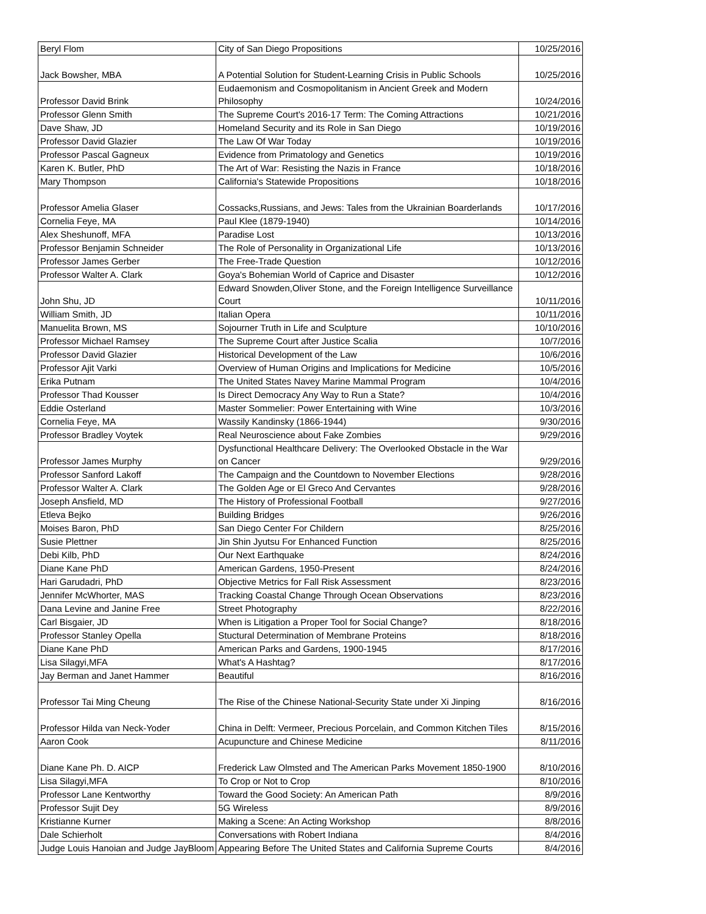| Beryl Flom | City of San Diego Propositions | 10/25/2016 |
| Jack Bowsher, MBA | A Potential Solution for Student-Learning Crisis in Public Schools | 10/25/2016 |
| Professor David Brink | Eudaemonism and Cosmopolitanism in Ancient Greek and Modern Philosophy | 10/24/2016 |
| Professor Glenn Smith | The Supreme Court's 2016-17 Term: The Coming Attractions | 10/21/2016 |
| Dave Shaw, JD | Homeland Security and its Role in San Diego | 10/19/2016 |
| Professor David Glazier | The Law Of War Today | 10/19/2016 |
| Professor Pascal Gagneux | Evidence from Primatology and Genetics | 10/19/2016 |
| Karen K. Butler, PhD | The Art of War: Resisting the Nazis in France | 10/18/2016 |
| Mary Thompson | California's Statewide Propositions | 10/18/2016 |
| Professor Amelia Glaser | Cossacks,Russians, and Jews: Tales from the Ukrainian Boarderlands | 10/17/2016 |
| Cornelia Feye, MA | Paul Klee (1879-1940) | 10/14/2016 |
| Alex Sheshunoff, MFA | Paradise Lost | 10/13/2016 |
| Professor Benjamin Schneider | The Role of Personality in Organizational Life | 10/13/2016 |
| Professor James Gerber | The Free-Trade Question | 10/12/2016 |
| Professor Walter A. Clark | Goya's Bohemian World of Caprice and Disaster | 10/12/2016 |
| John Shu, JD | Edward Snowden,Oliver Stone, and the Foreign Intelligence Surveillance Court | 10/11/2016 |
| William Smith, JD | Italian Opera | 10/11/2016 |
| Manuelita Brown, MS | Sojourner Truth in Life and Sculpture | 10/10/2016 |
| Professor Michael Ramsey | The Supreme Court after Justice Scalia | 10/7/2016 |
| Professor David Glazier | Historical Development of the Law | 10/6/2016 |
| Professor Ajit Varki | Overview of Human Origins and Implications for Medicine | 10/5/2016 |
| Erika Putnam | The United States Navey Marine Mammal Program | 10/4/2016 |
| Professor Thad Kousser | Is Direct Democracy Any Way to Run a State? | 10/4/2016 |
| Eddie Osterland | Master Sommelier: Power Entertaining with Wine | 10/3/2016 |
| Cornelia Feye, MA | Wassily Kandinsky (1866-1944) | 9/30/2016 |
| Professor Bradley Voytek | Real Neuroscience about Fake Zombies | 9/29/2016 |
| Professor James Murphy | Dysfunctional Healthcare Delivery: The Overlooked Obstacle in the War on Cancer | 9/29/2016 |
| Professor Sanford Lakoff | The Campaign and the Countdown to November Elections | 9/28/2016 |
| Professor Walter A. Clark | The Golden Age or El Greco And Cervantes | 9/28/2016 |
| Joseph Ansfield, MD | The History of Professional Football | 9/27/2016 |
| Etleva Bejko | Building Bridges | 9/26/2016 |
| Moises Baron, PhD | San Diego Center For Childern | 8/25/2016 |
| Susie Plettner | Jin Shin Jyutsu For Enhanced Function | 8/25/2016 |
| Debi Kilb, PhD | Our Next Earthquake | 8/24/2016 |
| Diane Kane PhD | American Gardens, 1950-Present | 8/24/2016 |
| Hari Garudadri, PhD | Objective Metrics for Fall Risk Assessment | 8/23/2016 |
| Jennifer McWhorter, MAS | Tracking Coastal Change Through Ocean Observations | 8/23/2016 |
| Dana Levine and Janine Free | Street Photography | 8/22/2016 |
| Carl Bisgaier, JD | When is Litigation a Proper Tool for Social Change? | 8/18/2016 |
| Professor Stanley Opella | Stuctural Determination of Membrane Proteins | 8/18/2016 |
| Diane Kane PhD | American Parks and Gardens, 1900-1945 | 8/17/2016 |
| Lisa Silagyi,MFA | What's A Hashtag? | 8/17/2016 |
| Jay Berman and Janet Hammer | Beautiful | 8/16/2016 |
| Professor Tai Ming Cheung | The Rise of the Chinese National-Security State under Xi Jinping | 8/16/2016 |
| Professor Hilda van Neck-Yoder | China in Delft: Vermeer, Precious Porcelain, and Common Kitchen Tiles | 8/15/2016 |
| Aaron Cook | Acupuncture and Chinese Medicine | 8/11/2016 |
| Diane Kane Ph. D. AICP | Frederick Law Olmsted and The American Parks Movement 1850-1900 | 8/10/2016 |
| Lisa Silagyi,MFA | To Crop or Not to Crop | 8/10/2016 |
| Professor Lane Kentworthy | Toward the Good Society: An American Path | 8/9/2016 |
| Professor Sujit Dey | 5G Wireless | 8/9/2016 |
| Kristianne Kurner | Making a Scene: An Acting Workshop | 8/8/2016 |
| Dale Schierholt | Conversations with Robert Indiana | 8/4/2016 |
| Judge Louis Hanoian and Judge JayBloom | Appearing Before The United States and California Supreme Courts | 8/4/2016 |